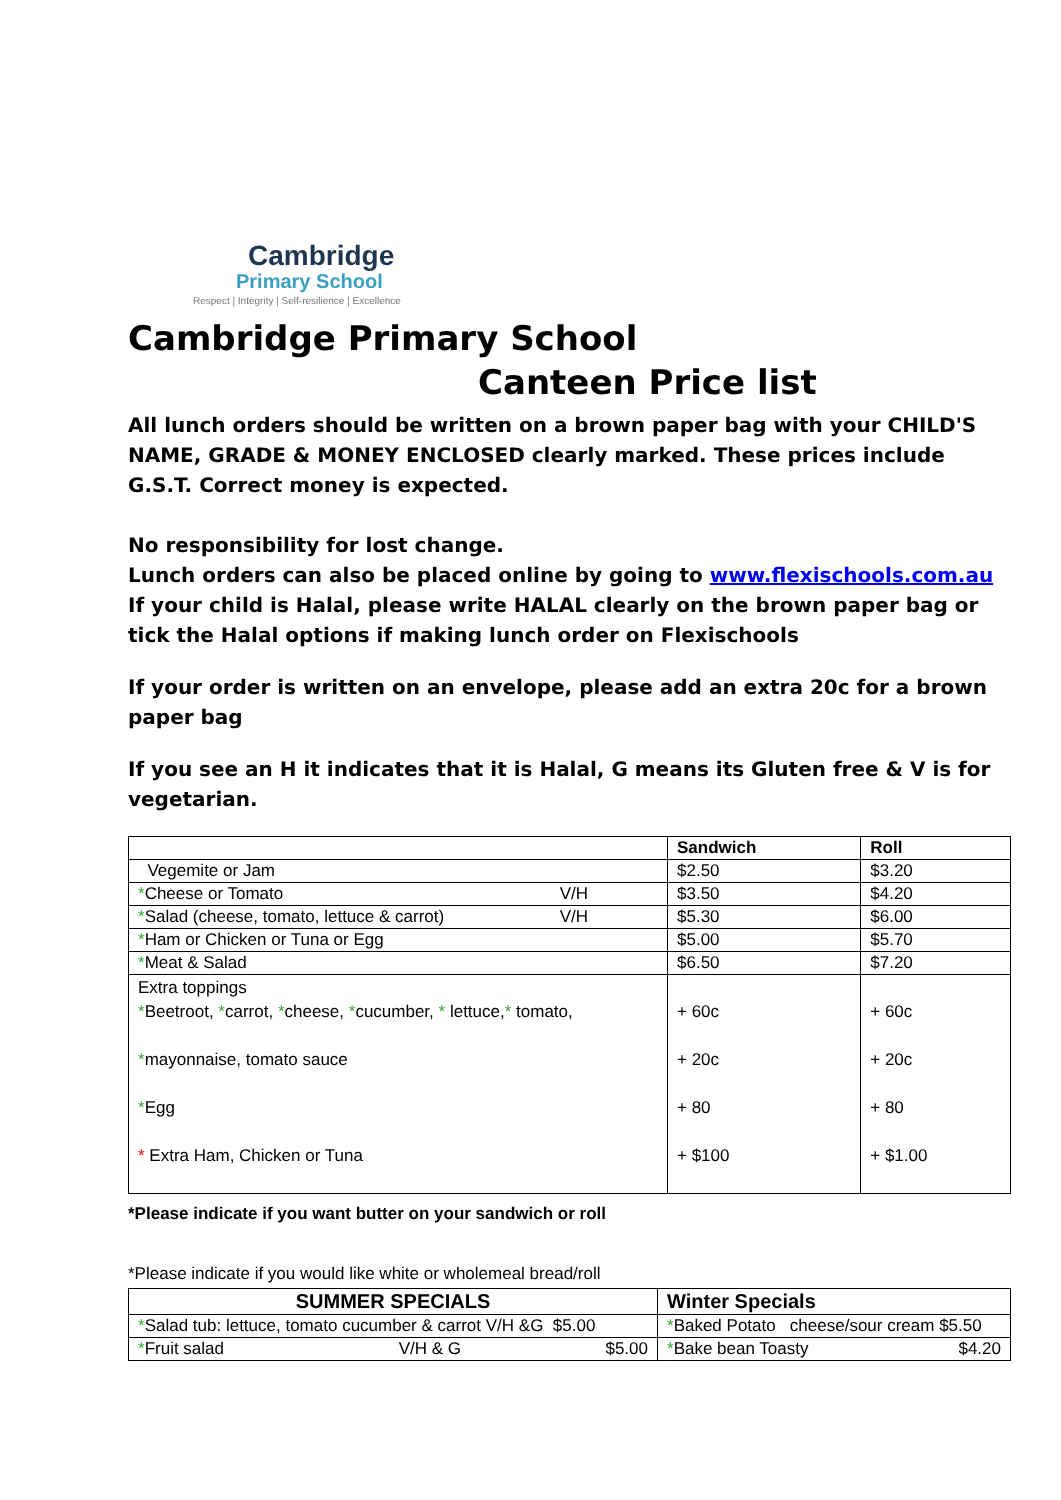Cambridge
Primary School
Respect | Integrity | Self-resilience | Excellence
Cambridge Primary School
Canteen Price list
All lunch orders should be written on a brown paper bag with your CHILD'S NAME, GRADE & MONEY ENCLOSED clearly marked. These prices include G.S.T. Correct money is expected.
No responsibility for lost change.
Lunch orders can also be placed online by going to www.flexischools.com.au
If your child is Halal, please write HALAL clearly on the brown paper bag or tick the Halal options if making lunch order on Flexischools
If your order is written on an envelope, please add an extra 20c for a brown paper bag
If you see an H it indicates that it is Halal, G means its Gluten free & V is for vegetarian.
| | Sandwich | Roll |
| --- | --- | --- |
| Vegemite or Jam | $2.50 | $3.20 |
| * Cheese or Tomato V/H | $3.50 | $4.20 |
| * Salad (cheese, tomato, lettuce & carrot) V/H | $5.30 | $6.00 |
| * Ham or Chicken or Tuna or Egg | $5.00 | $5.70 |
| * Meat & Salad | $6.50 | $7.20 |
| Extra toppings * Beetroot, * carrot, * cheese, * cucumber, * lettuce, * tomato, * mayonnaise, tomato sauce * Egg * Extra Ham, Chicken or Tuna | + 60c + 20c + 80 + $100 | + 60c + 20c + 80 + $1.00 |
*Please indicate if you want butter on your sandwich or roll
*Please indicate if you would like white or wholemeal bread/roll
| SUMMER SPECIALS | Winter Specials |
| --- | --- |
| * Salad tub: lettuce, tomato cucumber & carrot V/H &G $5.00 | * Baked Potato cheese/sour cream $5.50 |
| * Fruit salad V/H & G $5.00 | * Bake bean Toasty $4.20 |